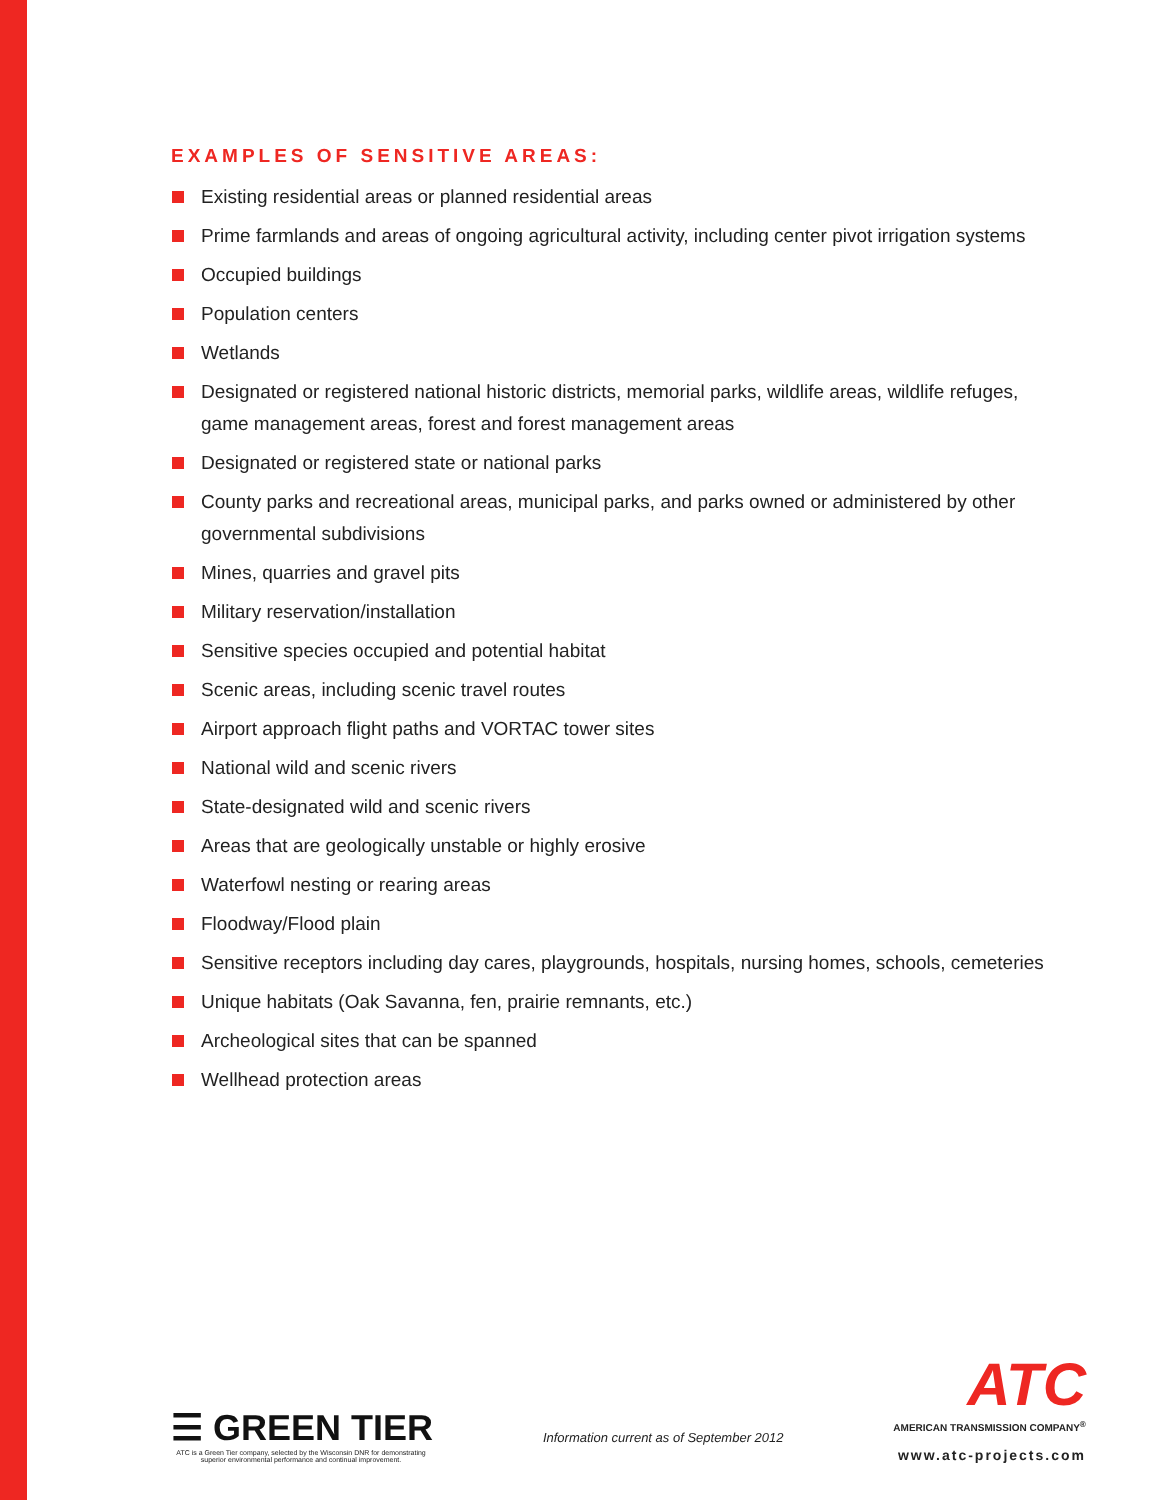EXAMPLES OF SENSITIVE AREAS:
Existing residential areas or planned residential areas
Prime farmlands and areas of ongoing agricultural activity, including center pivot irrigation systems
Occupied buildings
Population centers
Wetlands
Designated or registered national historic districts, memorial parks, wildlife areas, wildlife refuges, game management areas, forest and forest management areas
Designated or registered state or national parks
County parks and recreational areas, municipal parks, and parks owned or administered by other governmental subdivisions
Mines, quarries and gravel pits
Military reservation/installation
Sensitive species occupied and potential habitat
Scenic areas, including scenic travel routes
Airport approach flight paths and VORTAC tower sites
National wild and scenic rivers
State-designated wild and scenic rivers
Areas that are geologically unstable or highly erosive
Waterfowl nesting or rearing areas
Floodway/Flood plain
Sensitive receptors including day cares, playgrounds, hospitals, nursing homes, schools, cemeteries
Unique habitats (Oak Savanna, fen, prairie remnants, etc.)
Archeological sites that can be spanned
Wellhead protection areas
☰ GREEN TIER
ATC is a Green Tier company, selected by the Wisconsin DNR for demonstrating superior environmental performance and continual improvement.
Information current as of September 2012
ATC
AMERICAN TRANSMISSION COMPANY<sup>®</sup>
www.atc-projects.com